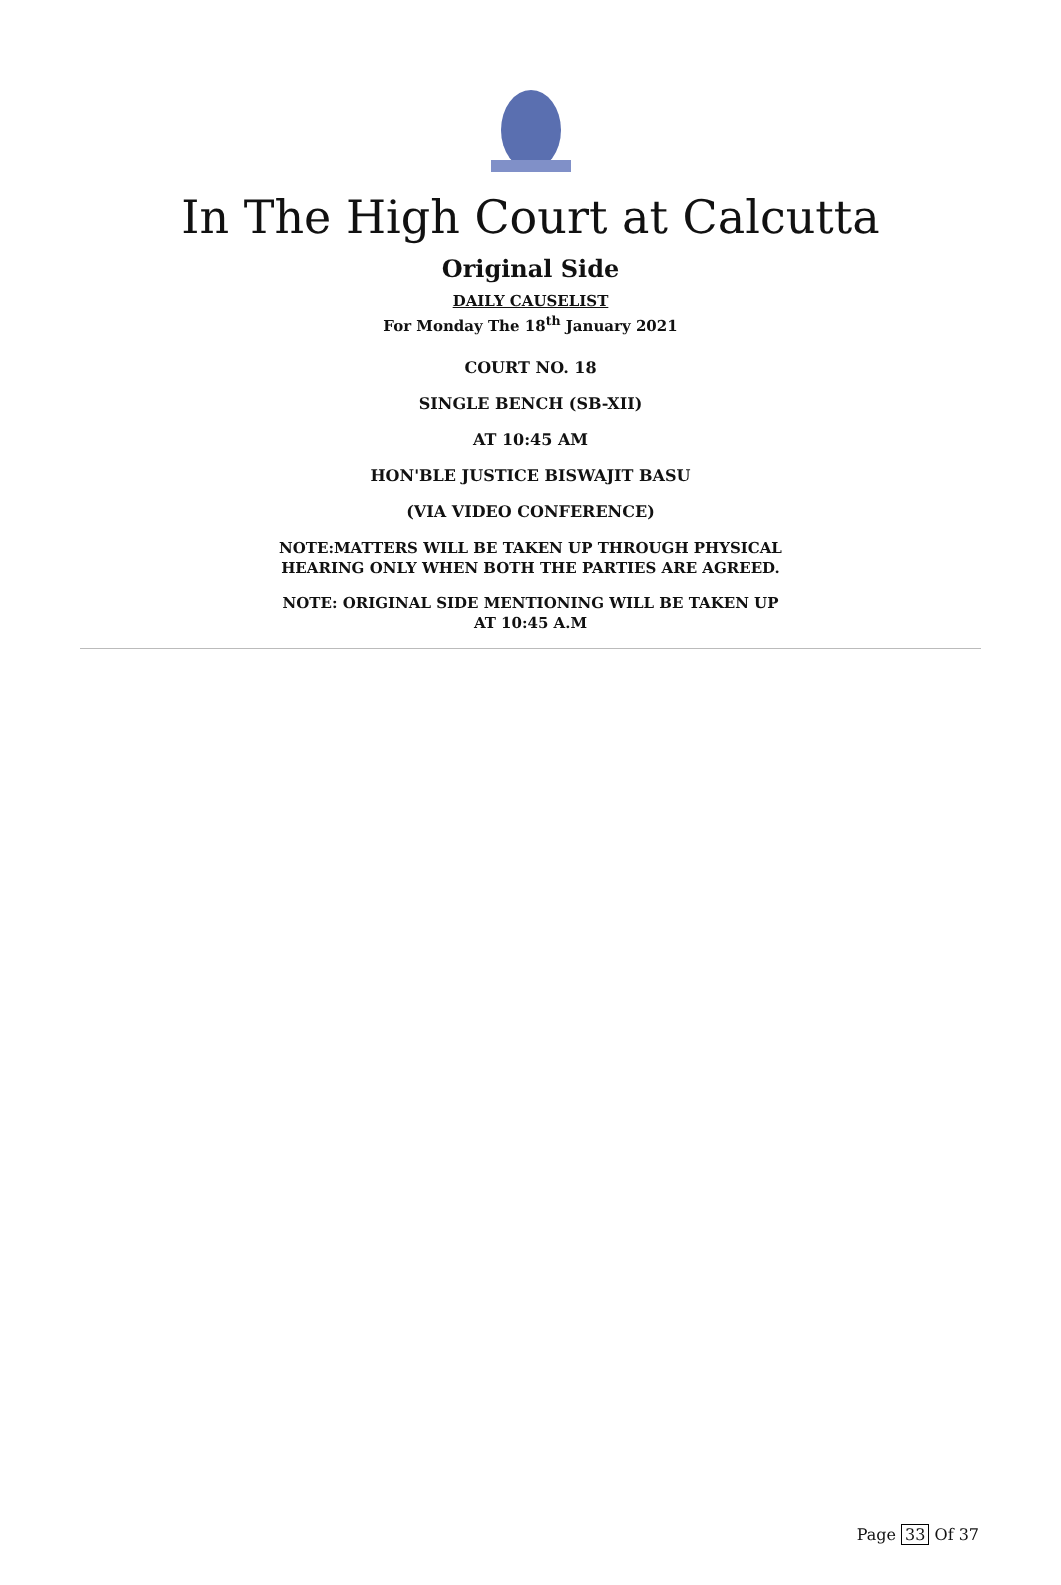In The High Court at Calcutta
Original Side
DAILY CAUSELIST
For Monday The 18<sup>th</sup> January 2021
COURT NO. 18
SINGLE BENCH (SB-XII)
AT 10:45 AM
HON'BLE JUSTICE BISWAJIT BASU
(VIA VIDEO CONFERENCE)
NOTE:MATTERS WILL BE TAKEN UP THROUGH PHYSICAL
HEARING ONLY WHEN BOTH THE PARTIES ARE AGREED.
NOTE: ORIGINAL SIDE MENTIONING WILL BE TAKEN UP
AT 10:45 A.M
Page 33 Of 37